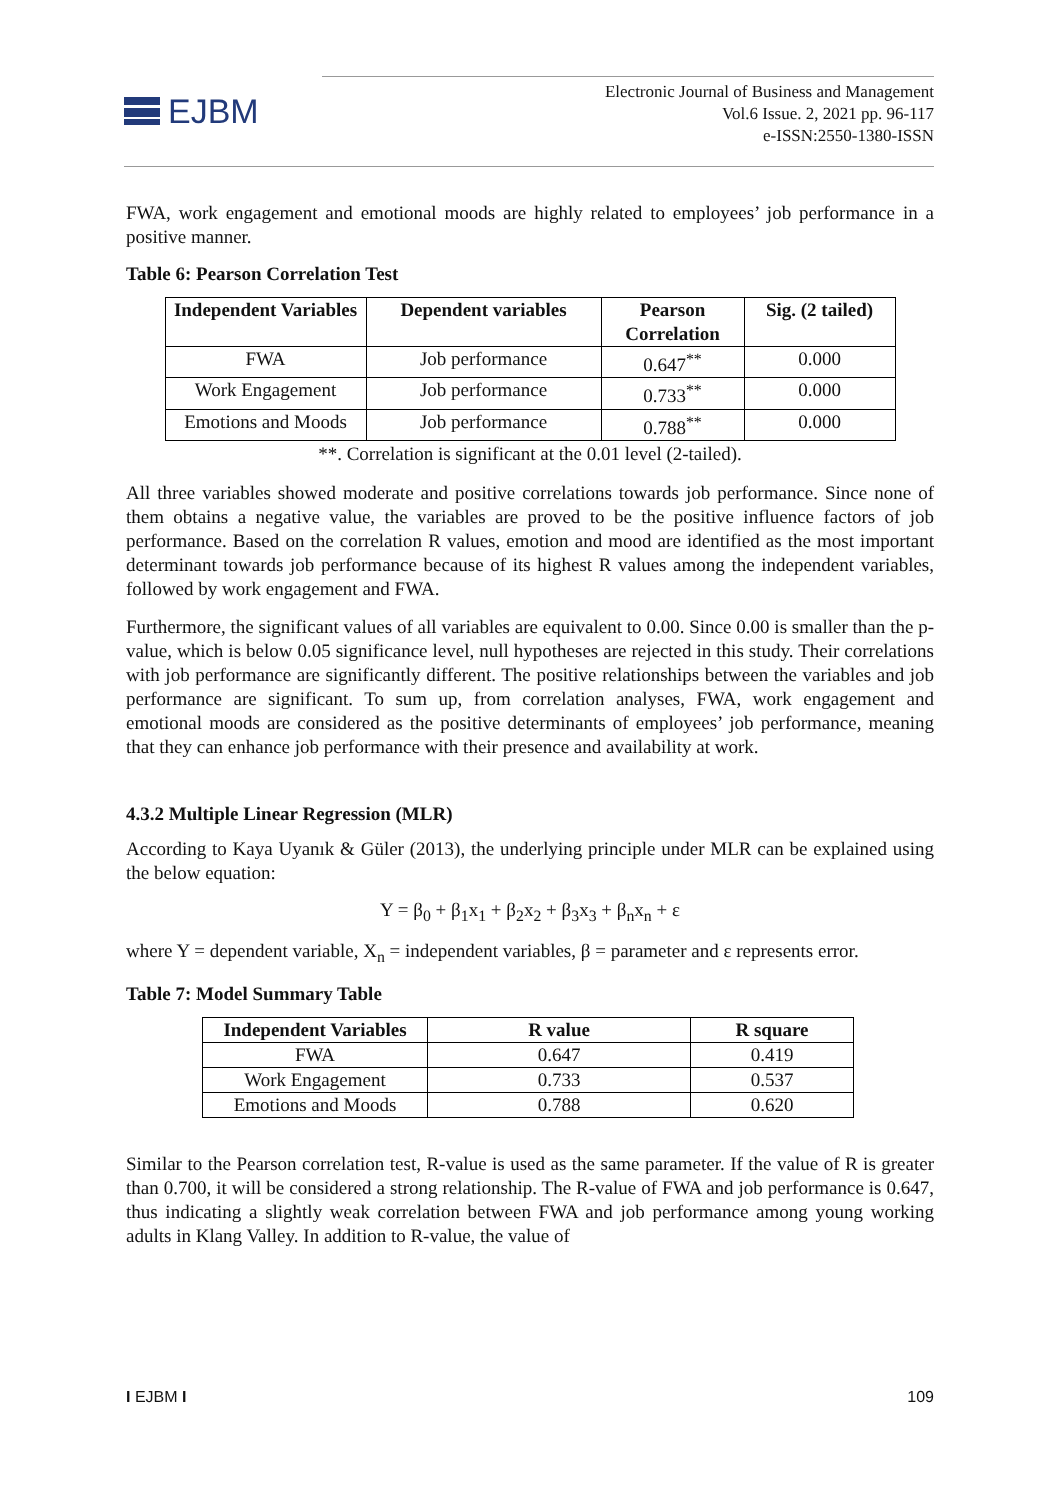EJBM
Electronic Journal of Business and Management
Vol.6 Issue. 2, 2021 pp. 96-117
e-ISSN:2550-1380-ISSN
FWA, work engagement and emotional moods are highly related to employees’ job performance in a positive manner.
Table 6: Pearson Correlation Test
| Independent Variables | Dependent variables | Pearson Correlation | Sig. (2 tailed) |
| --- | --- | --- | --- |
| FWA | Job performance | 0.647<sup>**</sup> | 0.000 |
| Work Engagement | Job performance | 0.733<sup>**</sup> | 0.000 |
| Emotions and Moods | Job performance | 0.788<sup>**</sup> | 0.000 |
**. Correlation is significant at the 0.01 level (2-tailed).
All three variables showed moderate and positive correlations towards job performance. Since none of them obtains a negative value, the variables are proved to be the positive influence factors of job performance. Based on the correlation R values, emotion and mood are identified as the most important determinant towards job performance because of its highest R values among the independent variables, followed by work engagement and FWA.
Furthermore, the significant values of all variables are equivalent to 0.00. Since 0.00 is smaller than the p-value, which is below 0.05 significance level, null hypotheses are rejected in this study. Their correlations with job performance are significantly different. The positive relationships between the variables and job performance are significant. To sum up, from correlation analyses, FWA, work engagement and emotional moods are considered as the positive determinants of employees’ job performance, meaning that they can enhance job performance with their presence and availability at work.
4.3.2 Multiple Linear Regression (MLR)
According to Kaya Uyanık & Güler (2013), the underlying principle under MLR can be explained using the below equation:
Y = β<sub>0</sub> + β<sub>1</sub>x<sub>1</sub> + β<sub>2</sub>x<sub>2</sub> + β<sub>3</sub>x<sub>3</sub> + β<sub>n</sub>x<sub>n</sub> + ε
where Y = dependent variable, X<sub>n</sub> = independent variables, β = parameter and ε represents error.
Table 7: Model Summary Table
| Independent Variables | R value | R square |
| --- | --- | --- |
| FWA | 0.647 | 0.419 |
| Work Engagement | 0.733 | 0.537 |
| Emotions and Moods | 0.788 | 0.620 |
Similar to the Pearson correlation test, R-value is used as the same parameter. If the value of R is greater than 0.700, it will be considered a strong relationship. The R-value of FWA and job performance is 0.647, thus indicating a slightly weak correlation between FWA and job performance among young working adults in Klang Valley. In addition to R-value, the value of
I EJBM I 109